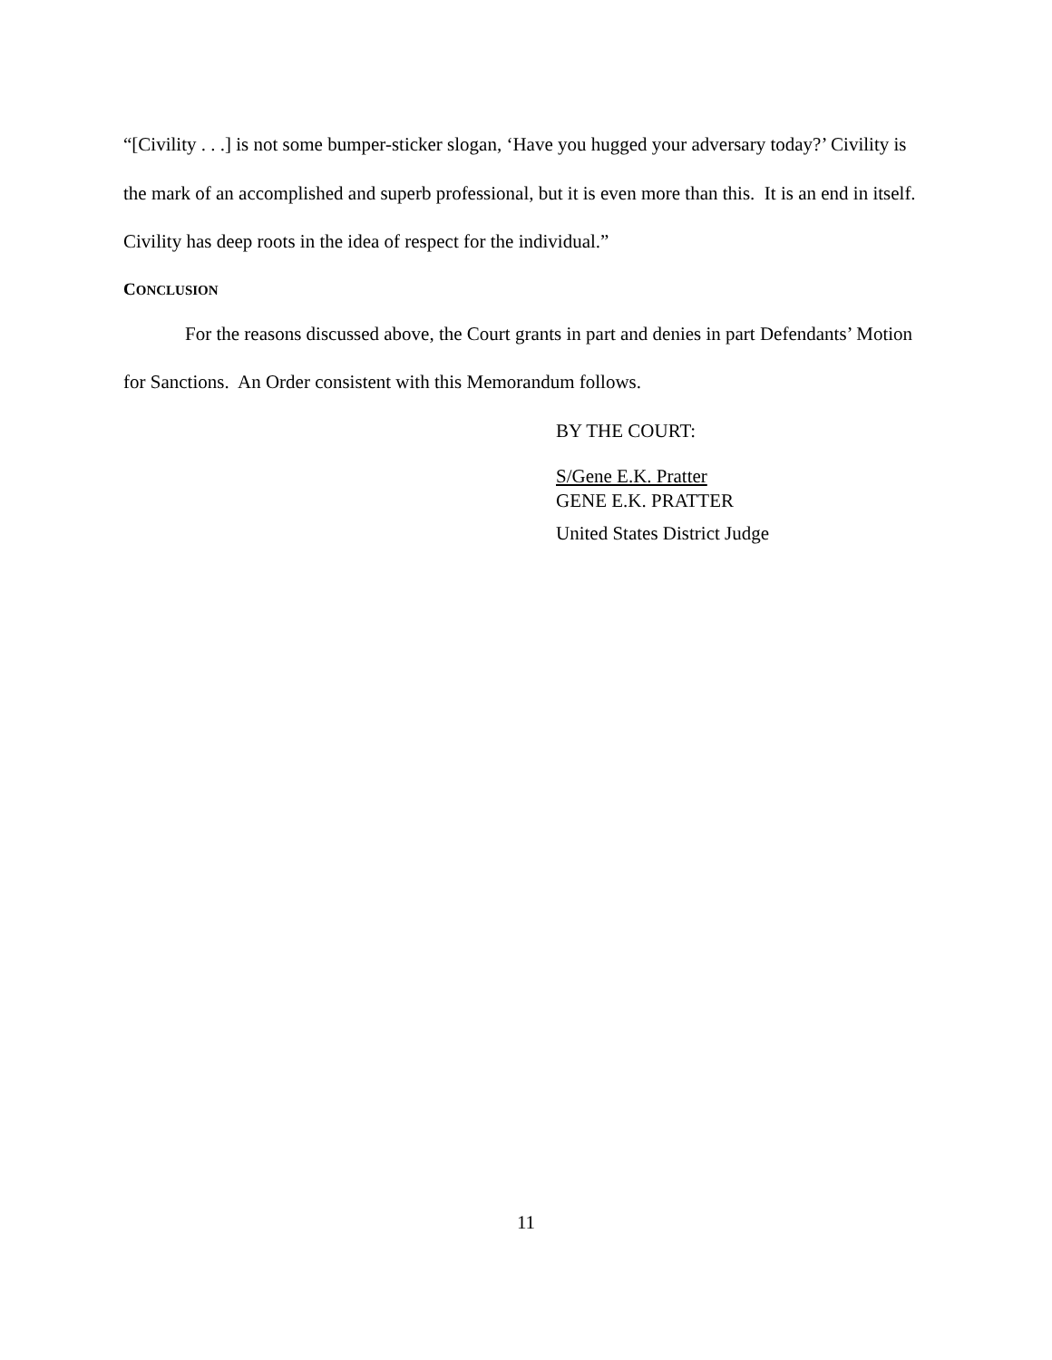“[Civility . . .] is not some bumper-sticker slogan, ‘Have you hugged your adversary today?’ Civility is the mark of an accomplished and superb professional, but it is even more than this. It is an end in itself. Civility has deep roots in the idea of respect for the individual.”
CONCLUSION
For the reasons discussed above, the Court grants in part and denies in part Defendants’ Motion for Sanctions. An Order consistent with this Memorandum follows.
BY THE COURT:
S/Gene E.K. Pratter
GENE E.K. PRATTER
United States District Judge
11